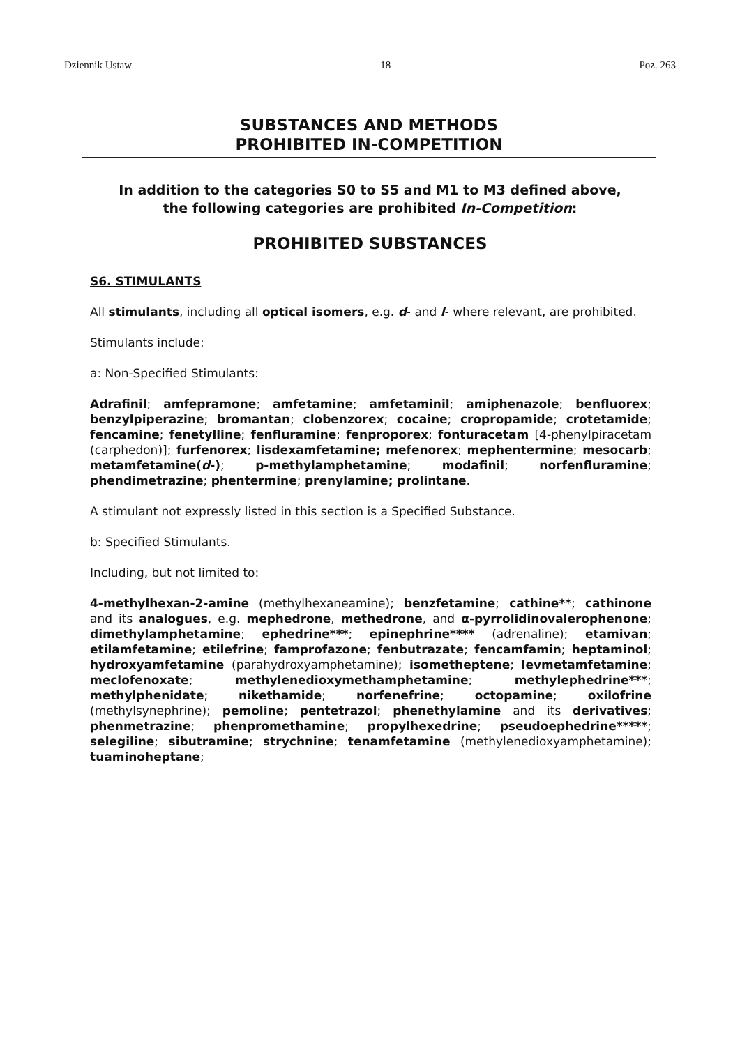Dziennik Ustaw – 18 – Poz. 263
SUBSTANCES AND METHODS
PROHIBITED IN-COMPETITION
In addition to the categories S0 to S5 and M1 to M3 defined above,
the following categories are prohibited In-Competition:
PROHIBITED SUBSTANCES
S6. STIMULANTS
All stimulants, including all optical isomers, e.g. d- and l- where relevant, are prohibited.
Stimulants include:
a: Non-Specified Stimulants:
Adrafinil; amfepramone; amfetamine; amfetaminil; amiphenazole; benfluorex; benzylpiperazine; bromantan; clobenzorex; cocaine; cropropamide; crotetamide; fencamine; fenetylline; fenfluramine; fenproporex; fonturacetam [4-phenylpiracetam (carphedon)]; furfenorex; lisdexamfetamine; mefenorex; mephentermine; mesocarb; metamfetamine(d-); p-methylamphetamine; modafinil; norfenfluramine; phendimetrazine; phentermine; prenylamine; prolintane.
A stimulant not expressly listed in this section is a Specified Substance.
b: Specified Stimulants.
Including, but not limited to:
4-methylhexan-2-amine (methylhexaneamine); benzfetamine; cathine**; cathinone and its analogues, e.g. mephedrone, methedrone, and α-pyrrolidinovalerophenone; dimethylamphetamine; ephedrine***; epinephrine**** (adrenaline); etamivan; etilamfetamine; etilefrine; famprofazone; fenbutrazate; fencamfamin; heptaminol; hydroxyamfetamine (parahydroxyamphetamine); isometheptene; levmetamfetamine; meclofenoxate; methylenedioxymethamphetamine; methylephedrine***; methylphenidate; nikethamide; norfenefrine; octopamine; oxilofrine (methylsynephrine); pemoline; pentetrazol; phenethylamine and its derivatives; phenmetrazine; phenpromethamine; propylhexedrine; pseudoephedrine*****; selegiline; sibutramine; strychnine; tenamfetamine (methylenedioxyamphetamine); tuaminoheptane;